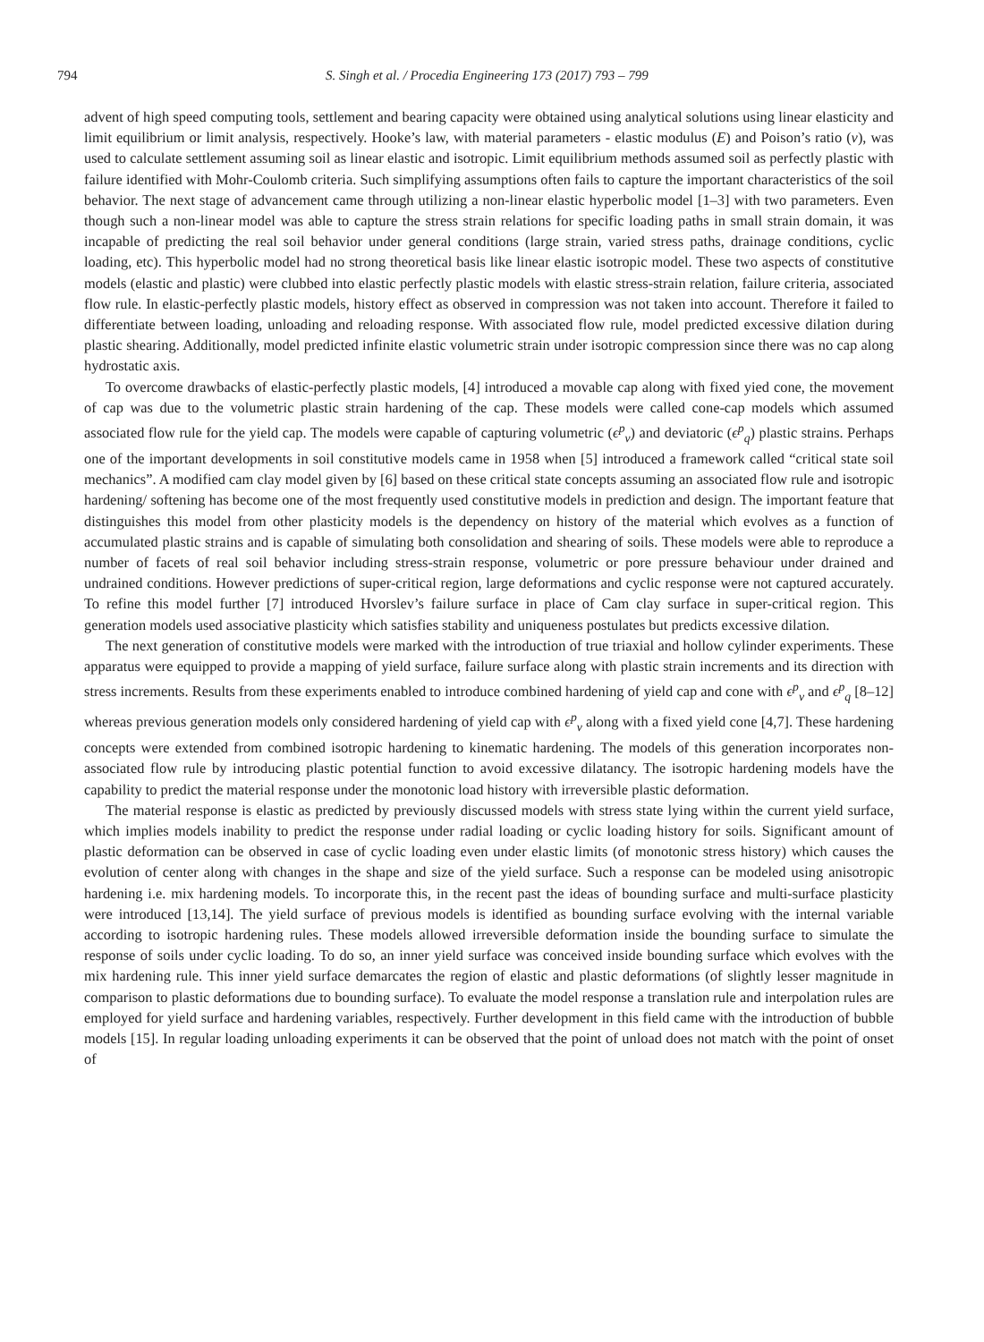794 S. Singh et al. / Procedia Engineering 173 (2017) 793 – 799
advent of high speed computing tools, settlement and bearing capacity were obtained using analytical solutions using linear elasticity and limit equilibrium or limit analysis, respectively. Hooke’s law, with material parameters - elastic modulus (E) and Poison’s ratio (ν), was used to calculate settlement assuming soil as linear elastic and isotropic. Limit equilibrium methods assumed soil as perfectly plastic with failure identified with Mohr-Coulomb criteria. Such simplifying assumptions often fails to capture the important characteristics of the soil behavior. The next stage of advancement came through utilizing a non-linear elastic hyperbolic model [1–3] with two parameters. Even though such a non-linear model was able to capture the stress strain relations for specific loading paths in small strain domain, it was incapable of predicting the real soil behavior under general conditions (large strain, varied stress paths, drainage conditions, cyclic loading, etc). This hyperbolic model had no strong theoretical basis like linear elastic isotropic model. These two aspects of constitutive models (elastic and plastic) were clubbed into elastic perfectly plastic models with elastic stress-strain relation, failure criteria, associated flow rule. In elastic-perfectly plastic models, history effect as observed in compression was not taken into account. Therefore it failed to differentiate between loading, unloading and reloading response. With associated flow rule, model predicted excessive dilation during plastic shearing. Additionally, model predicted infinite elastic volumetric strain under isotropic compression since there was no cap along hydrostatic axis.
To overcome drawbacks of elastic-perfectly plastic models, [4] introduced a movable cap along with fixed yied cone, the movement of cap was due to the volumetric plastic strain hardening of the cap. These models were called cone-cap models which assumed associated flow rule for the yield cap. The models were capable of capturing volumetric (ϵ<sup>p</sup><sub>v</sub>) and deviatoric (ϵ<sup>p</sup><sub>q</sub>) plastic strains. Perhaps one of the important developments in soil constitutive models came in 1958 when [5] introduced a framework called “critical state soil mechanics”. A modified cam clay model given by [6] based on these critical state concepts assuming an associated flow rule and isotropic hardening/ softening has become one of the most frequently used constitutive models in prediction and design. The important feature that distinguishes this model from other plasticity models is the dependency on history of the material which evolves as a function of accumulated plastic strains and is capable of simulating both consolidation and shearing of soils. These models were able to reproduce a number of facets of real soil behavior including stress-strain response, volumetric or pore pressure behaviour under drained and undrained conditions. However predictions of super-critical region, large deformations and cyclic response were not captured accurately. To refine this model further [7] introduced Hvorslev’s failure surface in place of Cam clay surface in super-critical region. This generation models used associative plasticity which satisfies stability and uniqueness postulates but predicts excessive dilation.
The next generation of constitutive models were marked with the introduction of true triaxial and hollow cylinder experiments. These apparatus were equipped to provide a mapping of yield surface, failure surface along with plastic strain increments and its direction with stress increments. Results from these experiments enabled to introduce combined hardening of yield cap and cone with ϵ<sup>p</sup><sub>v</sub> and ϵ<sup>p</sup><sub>q</sub> [8–12] whereas previous generation models only considered hardening of yield cap with ϵ<sup>p</sup><sub>v</sub> along with a fixed yield cone [4,7]. These hardening concepts were extended from combined isotropic hardening to kinematic hardening. The models of this generation incorporates non-associated flow rule by introducing plastic potential function to avoid excessive dilatancy. The isotropic hardening models have the capability to predict the material response under the monotonic load history with irreversible plastic deformation.
The material response is elastic as predicted by previously discussed models with stress state lying within the current yield surface, which implies models inability to predict the response under radial loading or cyclic loading history for soils. Significant amount of plastic deformation can be observed in case of cyclic loading even under elastic limits (of monotonic stress history) which causes the evolution of center along with changes in the shape and size of the yield surface. Such a response can be modeled using anisotropic hardening i.e. mix hardening models. To incorporate this, in the recent past the ideas of bounding surface and multi-surface plasticity were introduced [13,14]. The yield surface of previous models is identified as bounding surface evolving with the internal variable according to isotropic hardening rules. These models allowed irreversible deformation inside the bounding surface to simulate the response of soils under cyclic loading. To do so, an inner yield surface was conceived inside bounding surface which evolves with the mix hardening rule. This inner yield surface demarcates the region of elastic and plastic deformations (of slightly lesser magnitude in comparison to plastic deformations due to bounding surface). To evaluate the model response a translation rule and interpolation rules are employed for yield surface and hardening variables, respectively. Further development in this field came with the introduction of bubble models [15]. In regular loading unloading experiments it can be observed that the point of unload does not match with the point of onset of